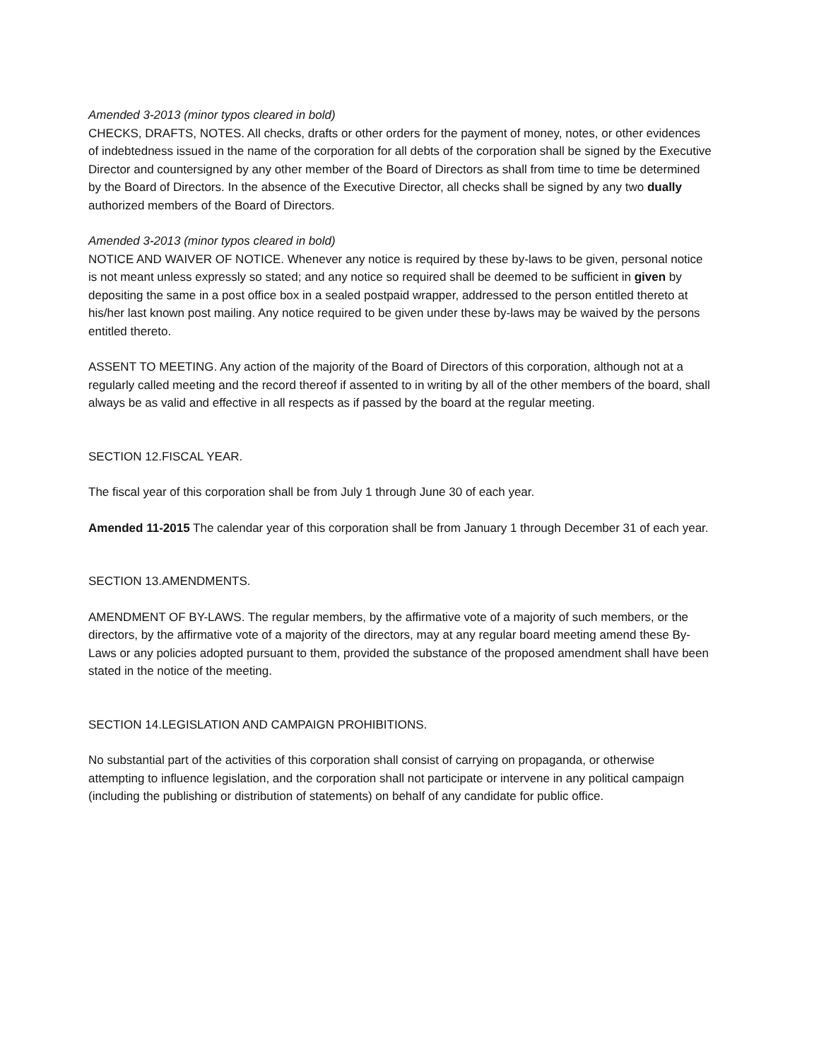Amended 3-2013 (minor typos cleared in bold)
CHECKS, DRAFTS, NOTES. All checks, drafts or other orders for the payment of money, notes, or other evidences of indebtedness issued in the name of the corporation for all debts of the corporation shall be signed by the Executive Director and countersigned by any other member of the Board of Directors as shall from time to time be determined by the Board of Directors. In the absence of the Executive Director, all checks shall be signed by any two dually authorized members of the Board of Directors.
Amended 3-2013 (minor typos cleared in bold)
NOTICE AND WAIVER OF NOTICE. Whenever any notice is required by these by-laws to be given, personal notice is not meant unless expressly so stated; and any notice so required shall be deemed to be sufficient in given by depositing the same in a post office box in a sealed postpaid wrapper, addressed to the person entitled thereto at his/her last known post mailing. Any notice required to be given under these by-laws may be waived by the persons entitled thereto.
ASSENT TO MEETING. Any action of the majority of the Board of Directors of this corporation, although not at a regularly called meeting and the record thereof if assented to in writing by all of the other members of the board, shall always be as valid and effective in all respects as if passed by the board at the regular meeting.
SECTION 12.FISCAL YEAR.
The fiscal year of this corporation shall be from July 1 through June 30 of each year.
Amended 11-2015 The calendar year of this corporation shall be from January 1 through December 31 of each year.
SECTION 13.AMENDMENTS.
AMENDMENT OF BY-LAWS. The regular members, by the affirmative vote of a majority of such members, or the directors, by the affirmative vote of a majority of the directors, may at any regular board meeting amend these By-Laws or any policies adopted pursuant to them, provided the substance of the proposed amendment shall have been stated in the notice of the meeting.
SECTION 14.LEGISLATION AND CAMPAIGN PROHIBITIONS.
No substantial part of the activities of this corporation shall consist of carrying on propaganda, or otherwise attempting to influence legislation, and the corporation shall not participate or intervene in any political campaign (including the publishing or distribution of statements) on behalf of any candidate for public office.